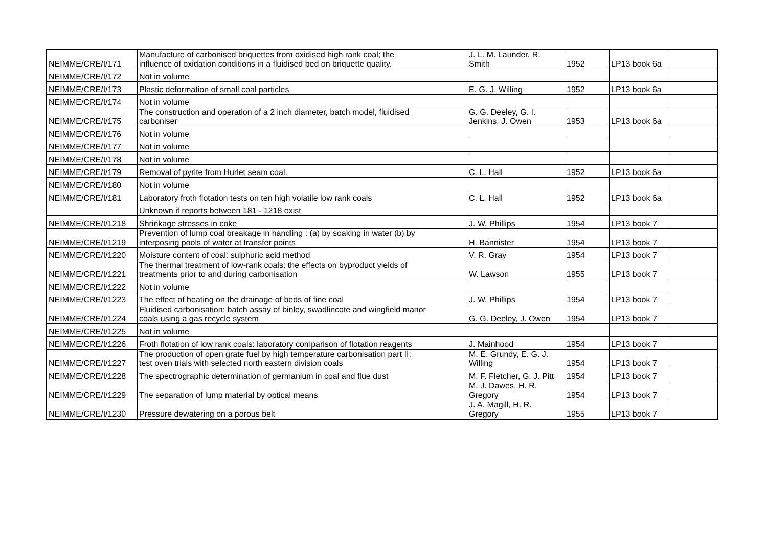| NEIMME/CRE/I/171 | Manufacture of carbonised briquettes from oxidised high rank coal; the influence of oxidation conditions in a fluidised bed on briquette quality. | J. L. M. Launder, R. Smith | 1952 | LP13 book 6a | |
| NEIMME/CRE/I/172 | Not in volume | | | | |
| NEIMME/CRE/I/173 | Plastic deformation of small coal particles | E. G. J. Willing | 1952 | LP13 book 6a | |
| NEIMME/CRE/I/174 | Not in volume | | | | |
| NEIMME/CRE/I/175 | The construction and operation of a 2 inch diameter, batch model, fluidised carboniser | G. G. Deeley, G. I. Jenkins, J. Owen | 1953 | LP13 book 6a | |
| NEIMME/CRE/I/176 | Not in volume | | | | |
| NEIMME/CRE/I/177 | Not in volume | | | | |
| NEIMME/CRE/I/178 | Not in volume | | | | |
| NEIMME/CRE/I/179 | Removal of pyrite from Hurlet seam coal. | C. L. Hall | 1952 | LP13 book 6a | |
| NEIMME/CRE/I/180 | Not in volume | | | | |
| NEIMME/CRE/I/181 | Laboratory froth flotation tests on ten high volatile low rank coals | C. L. Hall | 1952 | LP13 book 6a | |
| | Unknown if reports between 181 - 1218 exist | | | | |
| NEIMME/CRE/I/1218 | Shrinkage stresses in coke | J. W. Phillips | 1954 | LP13 book 7 | |
| NEIMME/CRE/I/1219 | Prevention of lump coal breakage in handling : (a) by soaking in water (b) by interposing pools of water at transfer points | H. Bannister | 1954 | LP13 book 7 | |
| NEIMME/CRE/I/1220 | Moisture content of coal: sulphuric acid method | V. R. Gray | 1954 | LP13 book 7 | |
| NEIMME/CRE/I/1221 | The thermal treatment of low-rank coals: the effects on byproduct yields of treatments prior to and during carbonisation | W. Lawson | 1955 | LP13 book 7 | |
| NEIMME/CRE/I/1222 | Not in volume | | | | |
| NEIMME/CRE/I/1223 | The effect of heating on the drainage of beds of fine coal | J. W. Phillips | 1954 | LP13 book 7 | |
| NEIMME/CRE/I/1224 | Fluidised carbonisation: batch assay of binley, swadlincote and wingfield manor coals using a gas recycle system | G. G. Deeley, J. Owen | 1954 | LP13 book 7 | |
| NEIMME/CRE/I/1225 | Not in volume | | | | |
| NEIMME/CRE/I/1226 | Froth flotation of low rank coals: laboratory comparison of flotation reagents | J. Mainhood | 1954 | LP13 book 7 | |
| NEIMME/CRE/I/1227 | The production of open grate fuel by high temperature carbonisation part II: test oven trials with selected north eastern division coals | M. E. Grundy, E. G. J. Willing | 1954 | LP13 book 7 | |
| NEIMME/CRE/I/1228 | The spectrographic determination of germanium in coal and flue dust | M. F. Fletcher, G. J. Pitt | 1954 | LP13 book 7 | |
| NEIMME/CRE/I/1229 | The separation of lump material by optical means | M. J. Dawes, H. R. Gregory | 1954 | LP13 book 7 | |
| NEIMME/CRE/I/1230 | Pressure dewatering on a porous belt | J. A. Magill, H. R. Gregory | 1955 | LP13 book 7 | |